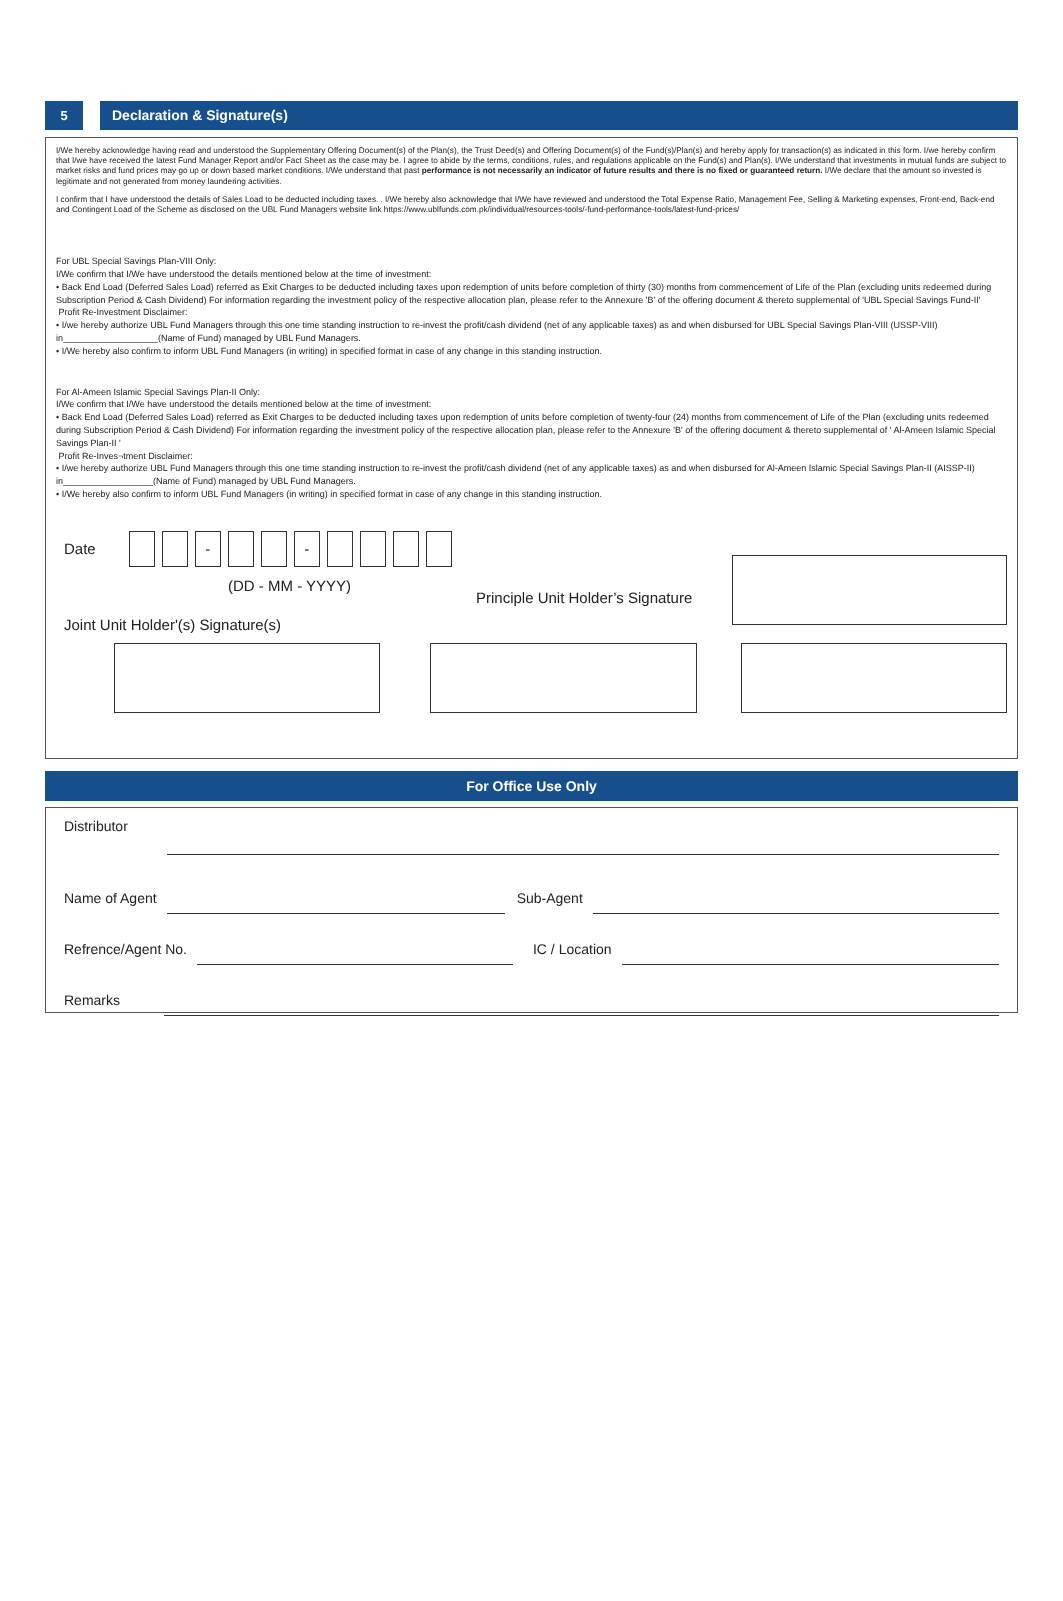5 Declaration & Signature(s)
I/We hereby acknowledge having read and understood the Supplementary Offering Document(s) of the Plan(s), the Trust Deed(s) and Offering Document(s) of the Fund(s)/Plan(s) and hereby apply for transaction(s) as indicated in this form. I/we hereby confirm that I/we have received the latest Fund Manager Report and/or Fact Sheet as the case may be. I agree to abide by the terms, conditions, rules, and regulations applicable on the Fund(s) and Plan(s). I/We understand that investments in mutual funds are subject to market risks and fund prices may go up or down based market conditions. I/We understand that past performance is not necessarily an indicator of future results and there is no fixed or guaranteed return. I/We declare that the amount so invested is legitimate and not generated from money laundering activities.
I confirm that I have understood the details of Sales Load to be deducted including taxes. . I/We hereby also acknowledge that I/We have reviewed and understood the Total Expense Ratio, Management Fee, Selling & Marketing expenses, Front-end, Back-end and Contingent Load of the Scheme as disclosed on the UBL Fund Managers website link https://www.ublfunds.com.pk/individual/resources-tools/-fund-performance-tools/latest-fund-prices/
For UBL Special Savings Plan-VIII Only:
I/We confirm that I/We have understood the details mentioned below at the time of investment:
• Back End Load (Deferred Sales Load) referred as Exit Charges to be deducted including taxes upon redemption of units before completion of thirty (30) months from commencement of Life of the Plan (excluding units redeemed during Subscription Period & Cash Dividend) For information regarding the investment policy of the respective allocation plan, please refer to the Annexure 'B' of the offering document & thereto supplemental of 'UBL Special Savings Fund-II'
Profit Re-Investment Disclaimer:
• I/we hereby authorize UBL Fund Managers through this one time standing instruction to re-invest the profit/cash dividend (net of any applicable taxes) as and when disbursed for UBL Special Savings Plan-VIII (USSP-VIII) in___________________(Name of Fund) managed by UBL Fund Managers.
• I/We hereby also confirm to inform UBL Fund Managers (in writing) in specified format in case of any change in this standing instruction.
For Al-Ameen Islamic Special Savings Plan-II Only:
I/We confirm that I/We have understood the details mentioned below at the time of investment:
• Back End Load (Deferred Sales Load) referred as Exit Charges to be deducted including taxes upon redemption of units before completion of twenty-four (24) months from commencement of Life of the Plan (excluding units redeemed during Subscription Period & Cash Dividend) For information regarding the investment policy of the respective allocation plan, please refer to the Annexure 'B' of the offering document & thereto supplemental of ' Al-Ameen Islamic Special Savings Plan-II '
Profit Re-Inves¬tment Disclaimer:
• I/we hereby authorize UBL Fund Managers through this one time standing instruction to re-invest the profit/cash dividend (net of any applicable taxes) as and when disbursed for Al-Ameen Islamic Special Savings Plan-II (AISSP-II) in__________________(Name of Fund) managed by UBL Fund Managers.
• I/We hereby also confirm to inform UBL Fund Managers (in writing) in specified format in case of any change in this standing instruction.
Date
- -
(DD - MM - YYYY)
Joint Unit Holder'(s) Signature(s)
Principle Unit Holder’s Signature
For Office Use Only
Distributor
Name of Agent Sub-Agent
Refrence/Agent No. IC / Location
Remarks